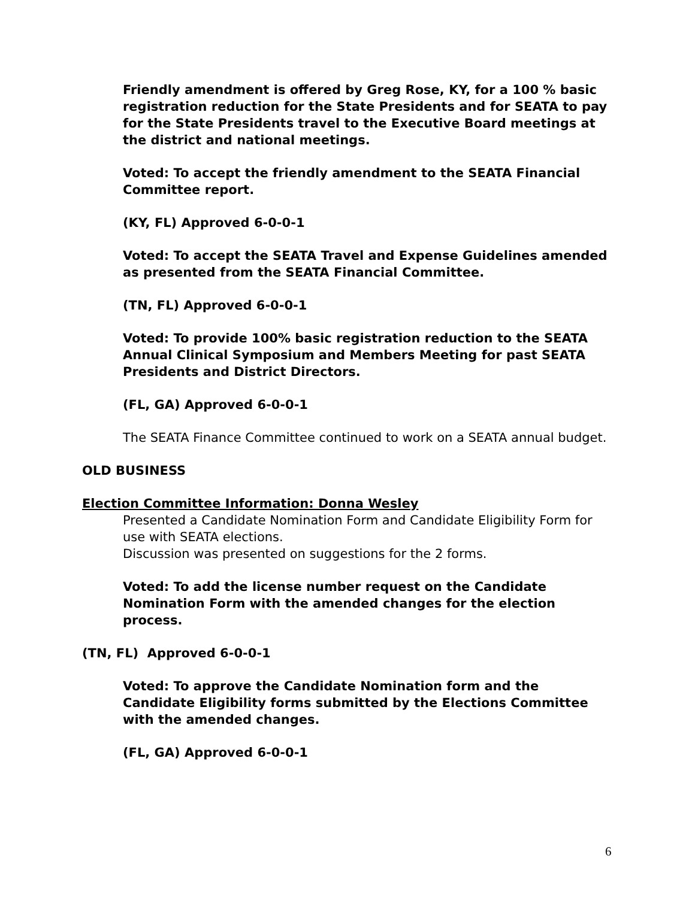Friendly amendment is offered by Greg Rose, KY, for a 100 % basic registration reduction for the State Presidents and for SEATA to pay for the State Presidents travel to the Executive Board meetings at the district and national meetings.
Voted: To accept the friendly amendment to the SEATA Financial Committee report.
(KY, FL) Approved 6-0-0-1
Voted: To accept the SEATA Travel and Expense Guidelines amended as presented from the SEATA Financial Committee.
(TN, FL) Approved 6-0-0-1
Voted: To provide 100% basic registration reduction to the SEATA Annual Clinical Symposium and Members Meeting for past SEATA Presidents and District Directors.
(FL, GA) Approved 6-0-0-1
The SEATA Finance Committee continued to work on a SEATA annual budget.
OLD BUSINESS
Election Committee Information: Donna Wesley
Presented a Candidate Nomination Form and Candidate Eligibility Form for use with SEATA elections.
Discussion was presented on suggestions for the 2 forms.
Voted: To add the license number request on the Candidate Nomination Form with the amended changes for the election process.
(TN, FL) Approved 6-0-0-1
Voted: To approve the Candidate Nomination form and the Candidate Eligibility forms submitted by the Elections Committee with the amended changes.
(FL, GA) Approved 6-0-0-1
6